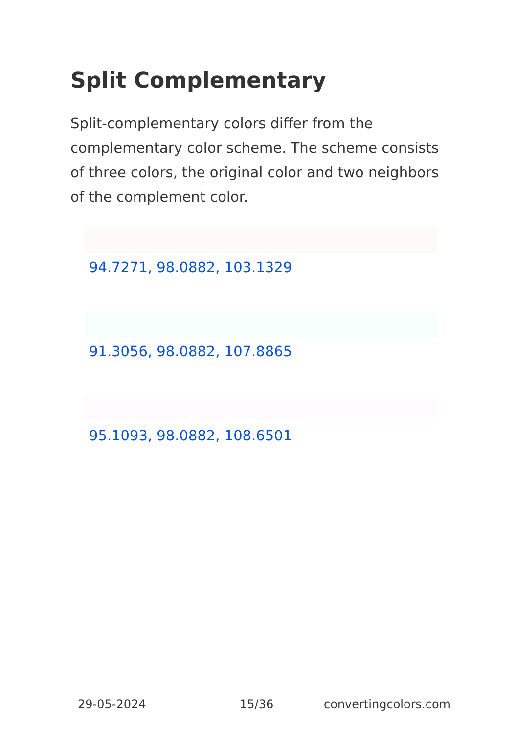Split Complementary
Split-complementary colors differ from the complementary color scheme. The scheme consists of three colors, the original color and two neighbors of the complement color.
94.7271, 98.0882, 103.1329
91.3056, 98.0882, 107.8865
95.1093, 98.0882, 108.6501
29-05-2024 15/36 convertingcolors.com